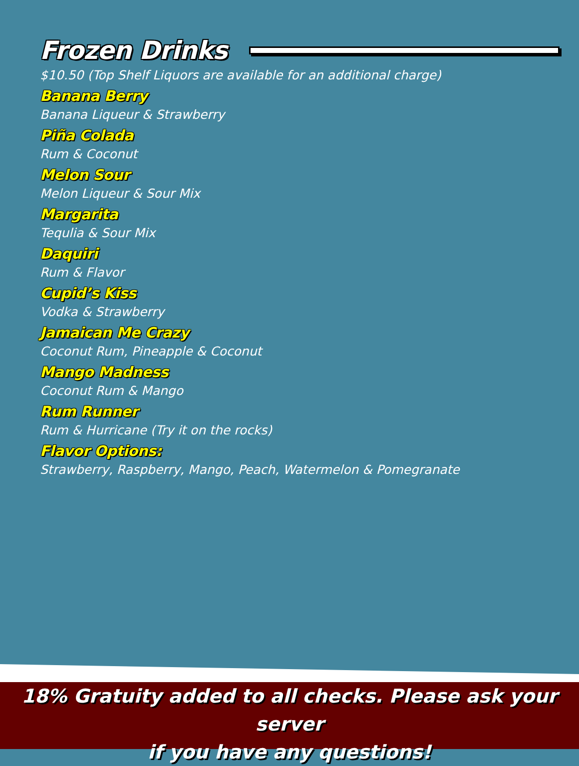Frozen Drinks
$10.50 (Top Shelf Liquors are available for an additional charge)
Banana Berry
Banana Liqueur & Strawberry
Piña Colada
Rum & Coconut
Melon Sour
Melon Liqueur & Sour Mix
Margarita
Tequlia & Sour Mix
Daquiri
Rum & Flavor
Cupid’s Kiss
Vodka & Strawberry
Jamaican Me Crazy
Coconut Rum, Pineapple & Coconut
Mango Madness
Coconut Rum & Mango
Rum Runner
Rum & Hurricane (Try it on the rocks)
Flavor Options:
Strawberry, Raspberry, Mango, Peach, Watermelon & Pomegranate
18% Gratuity added to all checks. Please ask your server
if you have any questions!